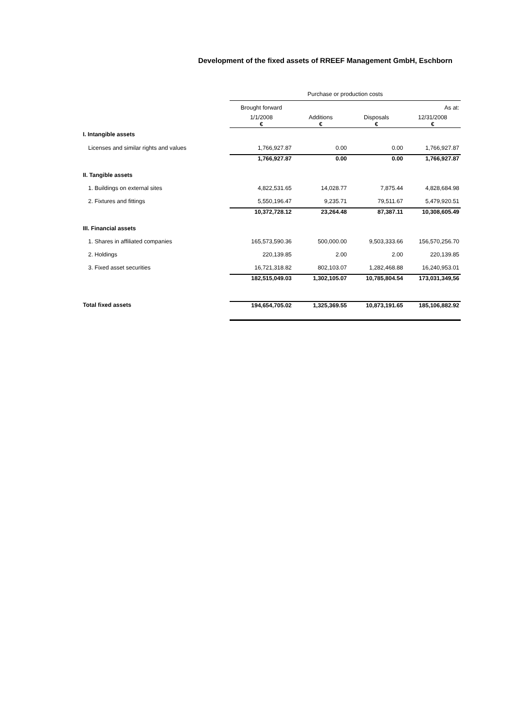Development of the fixed assets of RREEF Management GmbH, Eschborn
| | Purchase or production costs | | | |
| | Brought forward | | | As at: |
| | 1/1/2008 € | Additions € | Disposals € | 12/31/2008 € |
| I. Intangible assets | | | | |
| Licenses and similar rights and values | 1,766,927.87 | 0.00 | 0.00 | 1,766,927.87 |
| | 1,766,927.87 | 0.00 | 0.00 | 1,766,927.87 |
| II. Tangible assets | | | | |
| 1. Buildings on external sites | 4,822,531.65 | 14,028.77 | 7,875.44 | 4,828,684.98 |
| 2. Fixtures and fittings | 5,550,196.47 | 9,235.71 | 79,511.67 | 5,479,920.51 |
| | 10,372,728.12 | 23,264.48 | 87,387.11 | 10,308,605.49 |
| III. Financial assets | | | | |
| 1. Shares in affiliated companies | 165,573,590.36 | 500,000.00 | 9,503,333.66 | 156,570,256.70 |
| 2. Holdings | 220,139.85 | 2.00 | 2.00 | 220,139.85 |
| 3. Fixed asset securities | 16,721,318.82 | 802,103.07 | 1,282,468.88 | 16,240,953.01 |
| | 182,515,049.03 | 1,302,105.07 | 10,785,804.54 | 173,031,349,56 |
| Total fixed assets | 194,654,705.02 | 1,325,369.55 | 10,873,191.65 | 185,106,882.92 |